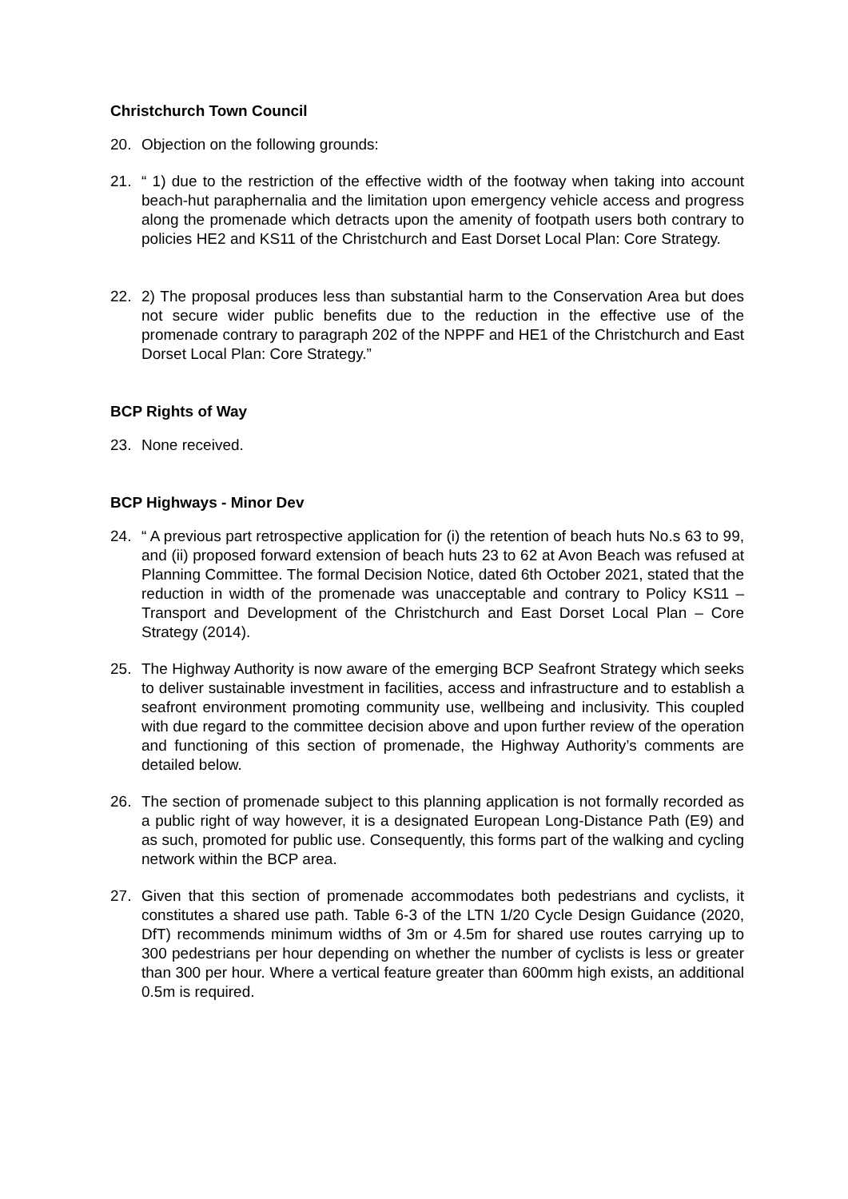Christchurch Town Council
20. Objection on the following grounds:
21. “ 1) due to the restriction of the effective width of the footway when taking into account beach-hut paraphernalia and the limitation upon emergency vehicle access and progress along the promenade which detracts upon the amenity of footpath users both contrary to policies HE2 and KS11 of the Christchurch and East Dorset Local Plan: Core Strategy.
22. 2) The proposal produces less than substantial harm to the Conservation Area but does not secure wider public benefits due to the reduction in the effective use of the promenade contrary to paragraph 202 of the NPPF and HE1 of the Christchurch and East Dorset Local Plan: Core Strategy.”
BCP Rights of Way
23. None received.
BCP Highways - Minor Dev
24. “ A previous part retrospective application for (i) the retention of beach huts No.s 63 to 99, and (ii) proposed forward extension of beach huts 23 to 62 at Avon Beach was refused at Planning Committee. The formal Decision Notice, dated 6th October 2021, stated that the reduction in width of the promenade was unacceptable and contrary to Policy KS11 – Transport and Development of the Christchurch and East Dorset Local Plan – Core Strategy (2014).
25. The Highway Authority is now aware of the emerging BCP Seafront Strategy which seeks to deliver sustainable investment in facilities, access and infrastructure and to establish a seafront environment promoting community use, wellbeing and inclusivity. This coupled with due regard to the committee decision above and upon further review of the operation and functioning of this section of promenade, the Highway Authority’s comments are detailed below.
26. The section of promenade subject to this planning application is not formally recorded as a public right of way however, it is a designated European Long-Distance Path (E9) and as such, promoted for public use. Consequently, this forms part of the walking and cycling network within the BCP area.
27. Given that this section of promenade accommodates both pedestrians and cyclists, it constitutes a shared use path. Table 6-3 of the LTN 1/20 Cycle Design Guidance (2020, DfT) recommends minimum widths of 3m or 4.5m for shared use routes carrying up to 300 pedestrians per hour depending on whether the number of cyclists is less or greater than 300 per hour. Where a vertical feature greater than 600mm high exists, an additional 0.5m is required.